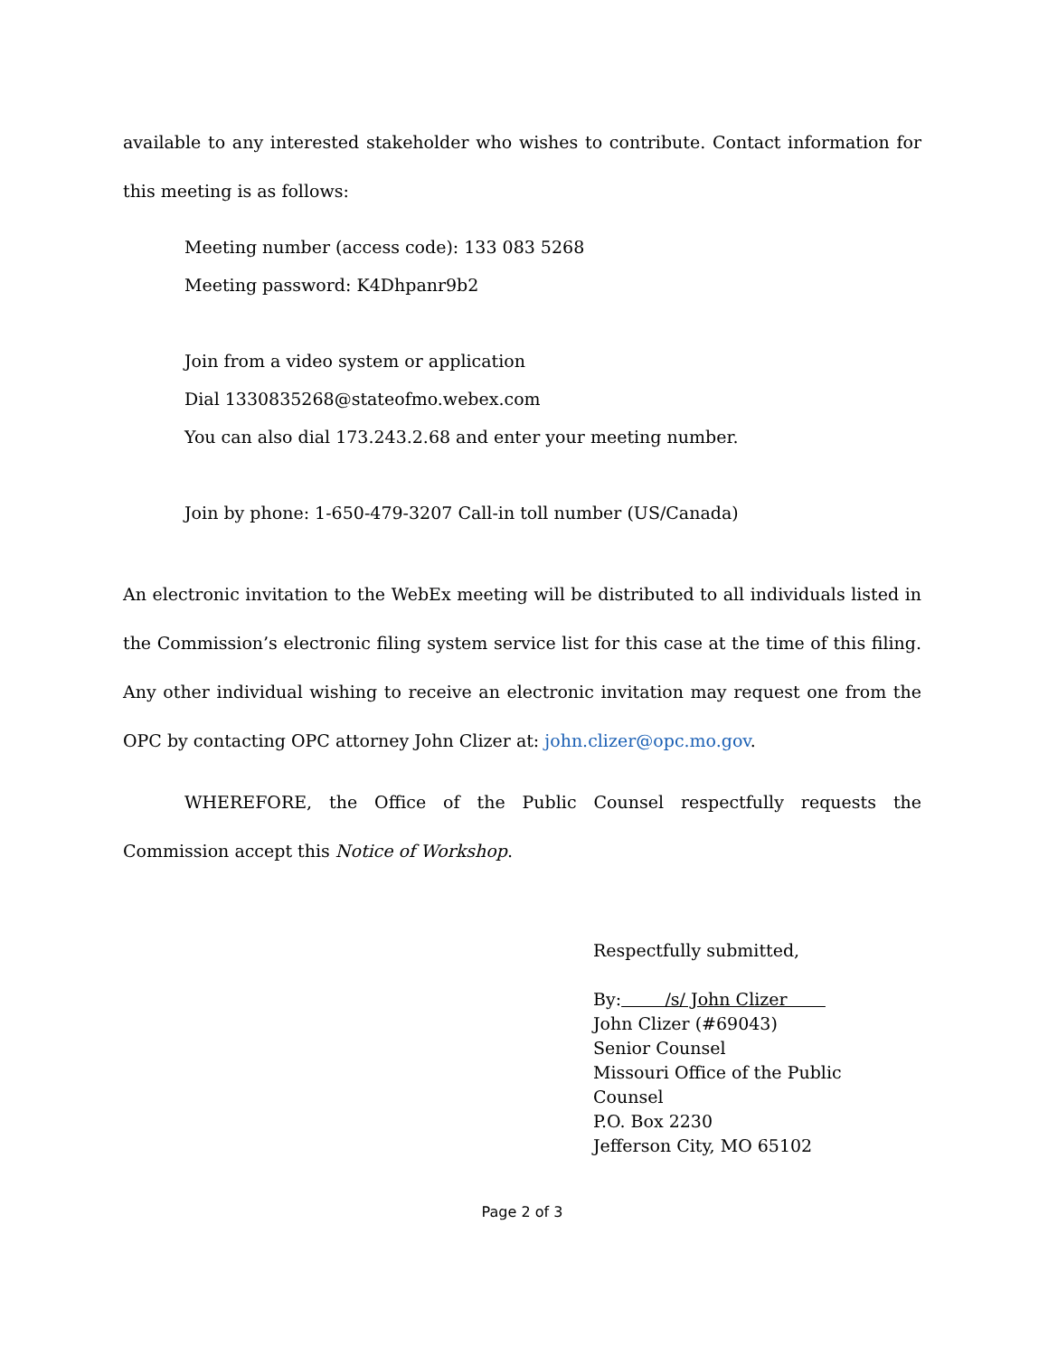available to any interested stakeholder who wishes to contribute. Contact information for this meeting is as follows:
Meeting number (access code): 133 083 5268
Meeting password: K4Dhpanr9b2
Join from a video system or application
Dial 1330835268@stateofmo.webex.com
You can also dial 173.243.2.68 and enter your meeting number.
Join by phone: 1-650-479-3207 Call-in toll number (US/Canada)
An electronic invitation to the WebEx meeting will be distributed to all individuals listed in the Commission’s electronic filing system service list for this case at the time of this filing. Any other individual wishing to receive an electronic invitation may request one from the OPC by contacting OPC attorney John Clizer at: john.clizer@opc.mo.gov.
WHEREFORE, the Office of the Public Counsel respectfully requests the Commission accept this Notice of Workshop.
Respectfully submitted,
By: /s/ John Clizer
John Clizer (#69043)
Senior Counsel
Missouri Office of the Public
Counsel
P.O. Box 2230
Jefferson City, MO 65102
Page 2 of 3